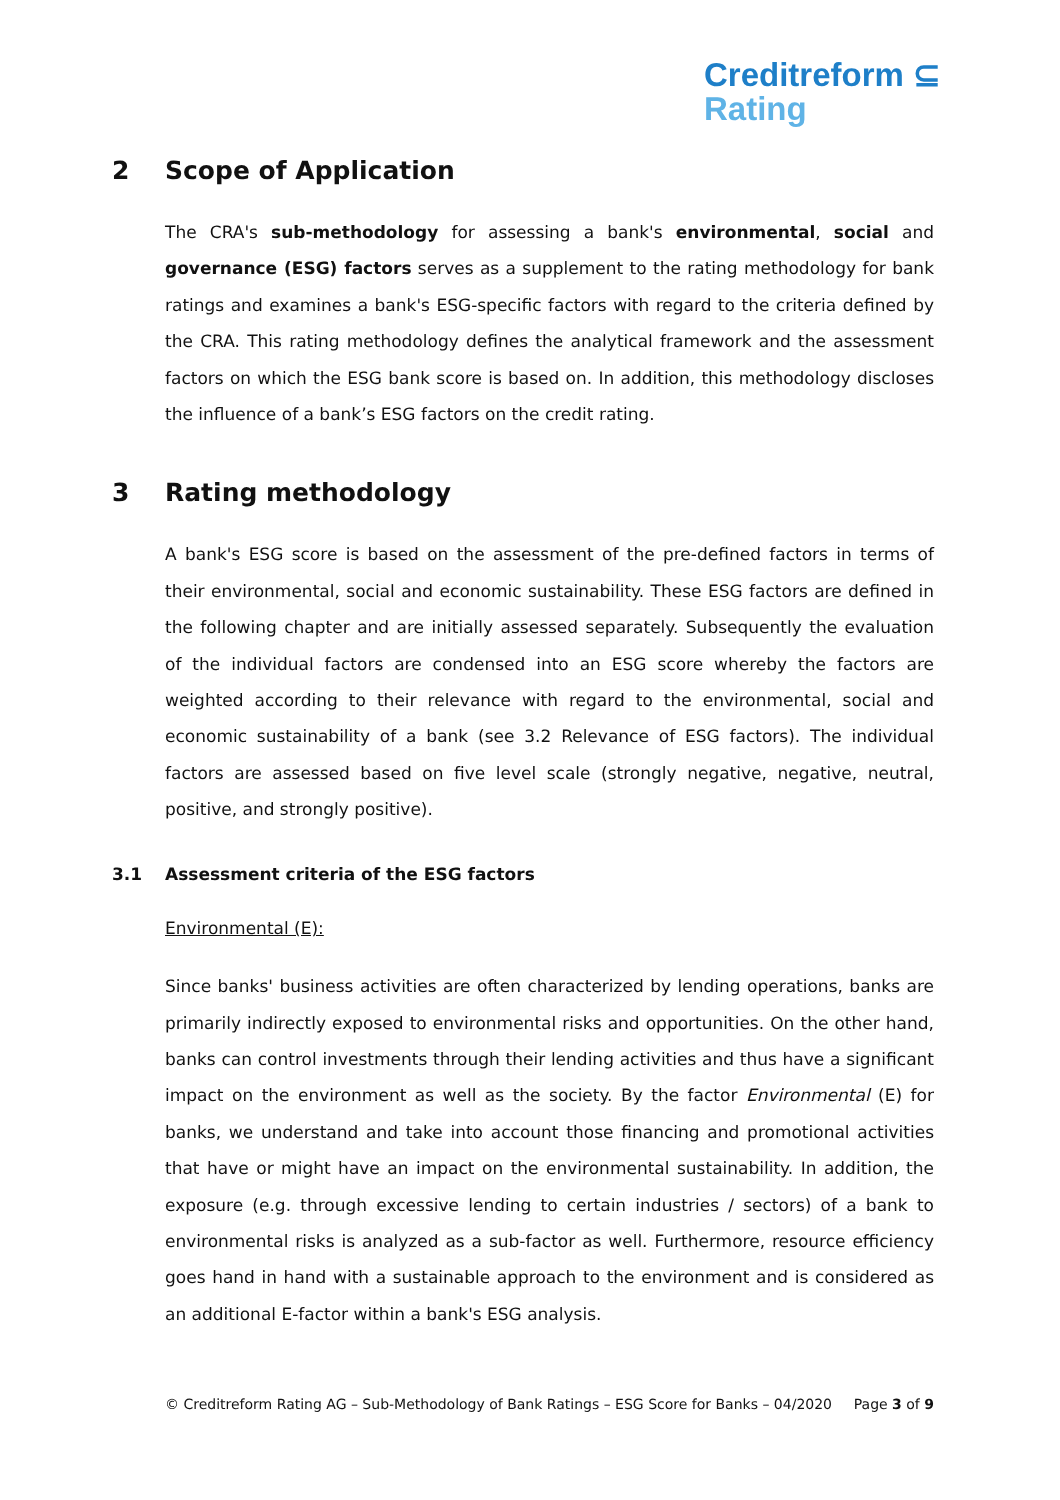Creditreform ⊆
Rating
2 Scope of Application
The CRA's sub-methodology for assessing a bank's environmental, social and governance (ESG) factors serves as a supplement to the rating methodology for bank ratings and examines a bank's ESG-specific factors with regard to the criteria defined by the CRA. This rating methodology defines the analytical framework and the assessment factors on which the ESG bank score is based on. In addition, this methodology discloses the influence of a bank’s ESG factors on the credit rating.
3 Rating methodology
A bank's ESG score is based on the assessment of the pre-defined factors in terms of their environmental, social and economic sustainability. These ESG factors are defined in the following chapter and are initially assessed separately. Subsequently the evaluation of the individual factors are condensed into an ESG score whereby the factors are weighted according to their relevance with regard to the environmental, social and economic sustainability of a bank (see 3.2 Relevance of ESG factors). The individual factors are assessed based on five level scale (strongly negative, negative, neutral, positive, and strongly positive).
3.1 Assessment criteria of the ESG factors
Environmental (E):
Since banks' business activities are often characterized by lending operations, banks are primarily indirectly exposed to environmental risks and opportunities. On the other hand, banks can control investments through their lending activities and thus have a significant impact on the environment as well as the society. By the factor Environmental (E) for banks, we understand and take into account those financing and promotional activities that have or might have an impact on the environmental sustainability. In addition, the exposure (e.g. through excessive lending to certain industries / sectors) of a bank to environmental risks is analyzed as a sub-factor as well. Furthermore, resource efficiency goes hand in hand with a sustainable approach to the environment and is considered as an additional E-factor within a bank's ESG analysis.
© Creditreform Rating AG – Sub-Methodology of Bank Ratings – ESG Score for Banks – 04/2020 Page 3 of 9